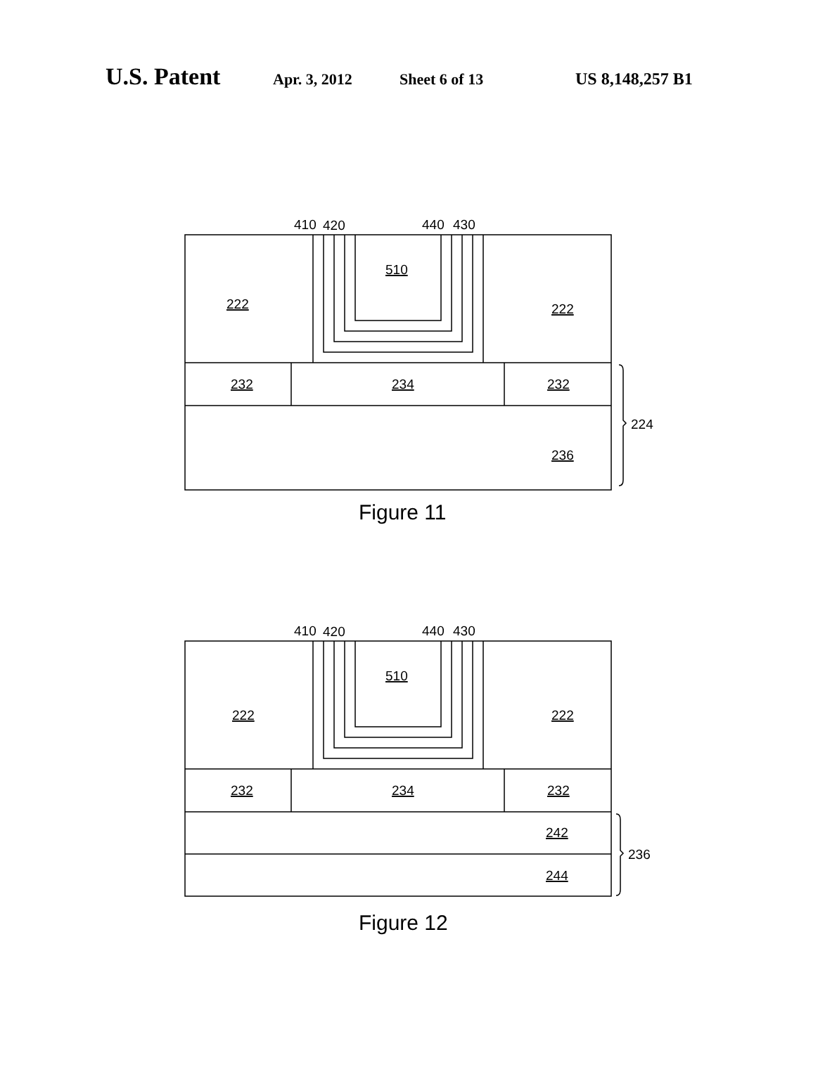U.S. Patent Apr. 3, 2012 Sheet 6 of 13 US 8,148,257 B1
510
222
222
232
234
232
236
510
222
222
232
234
232
242
244
410
420
440
430
224
410
420
440
430
236
Figure 11
Figure 12